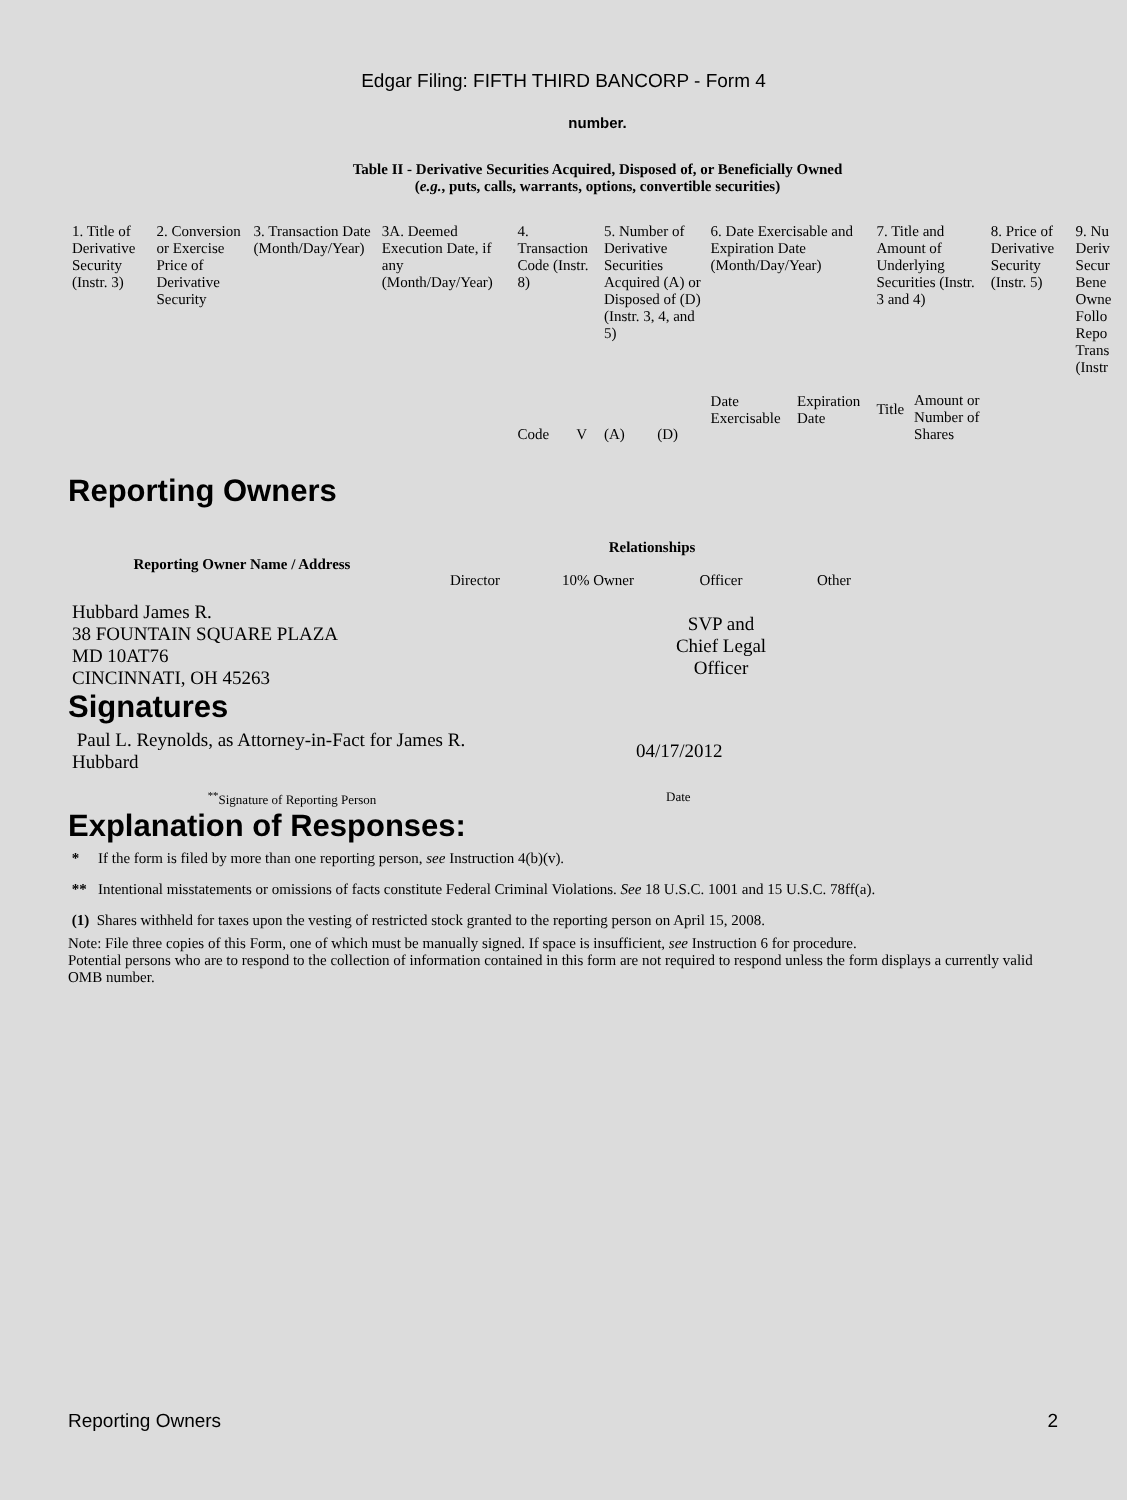Edgar Filing: FIFTH THIRD BANCORP - Form 4
number.
Table II - Derivative Securities Acquired, Disposed of, or Beneficially Owned
(e.g., puts, calls, warrants, options, convertible securities)
| 1. Title of Derivative Security (Instr. 3) | 2. Conversion or Exercise Price of Derivative Security | 3. Transaction Date (Month/Day/Year) | 3A. Deemed Execution Date, if any (Month/Day/Year) | 4. Transaction Code (Instr. 8) | | 5. Number of Derivative Securities Acquired (A) or Disposed of (D) (Instr. 3, 4, and 5) | | 6. Date Exercisable and Expiration Date (Month/Day/Year) | | 7. Title and Amount of Underlying Securities (Instr. 3 and 4) | | 8. Price of Derivative Security (Instr. 5) | 9. Nu Deriv Secur Bene Owne Follo Repo Trans (Instr |
| --- | --- | --- | --- | --- | --- | --- | --- | --- | --- | --- | --- | --- | --- |
| | | | | Code | V | (A) | (D) | Date Exercisable | Expiration Date | Title | Amount or Number of Shares | | |
Reporting Owners
| Reporting Owner Name / Address | Relationships | | | |
| --- | --- | --- | --- | --- |
| | Director | 10% Owner | Officer | Other |
| Hubbard James R. 38 FOUNTAIN SQUARE PLAZA MD 10AT76 CINCINNATI, OH 45263 | | | SVP and Chief Legal Officer | |
Signatures
| Paul L. Reynolds, as Attorney-in-Fact for James R. Hubbard | 04/17/2012 |
| <sup>**</sup> Signature of Reporting Person | Date |
Explanation of Responses:
* If the form is filed by more than one reporting person, see Instruction 4(b)(v).
** Intentional misstatements or omissions of facts constitute Federal Criminal Violations. See 18 U.S.C. 1001 and 15 U.S.C. 78ff(a).
(1) Shares withheld for taxes upon the vesting of restricted stock granted to the reporting person on April 15, 2008.
Note: File three copies of this Form, one of which must be manually signed. If space is insufficient, see Instruction 6 for procedure.
Potential persons who are to respond to the collection of information contained in this form are not required to respond unless the form displays a currently valid OMB number.
Reporting Owners 2